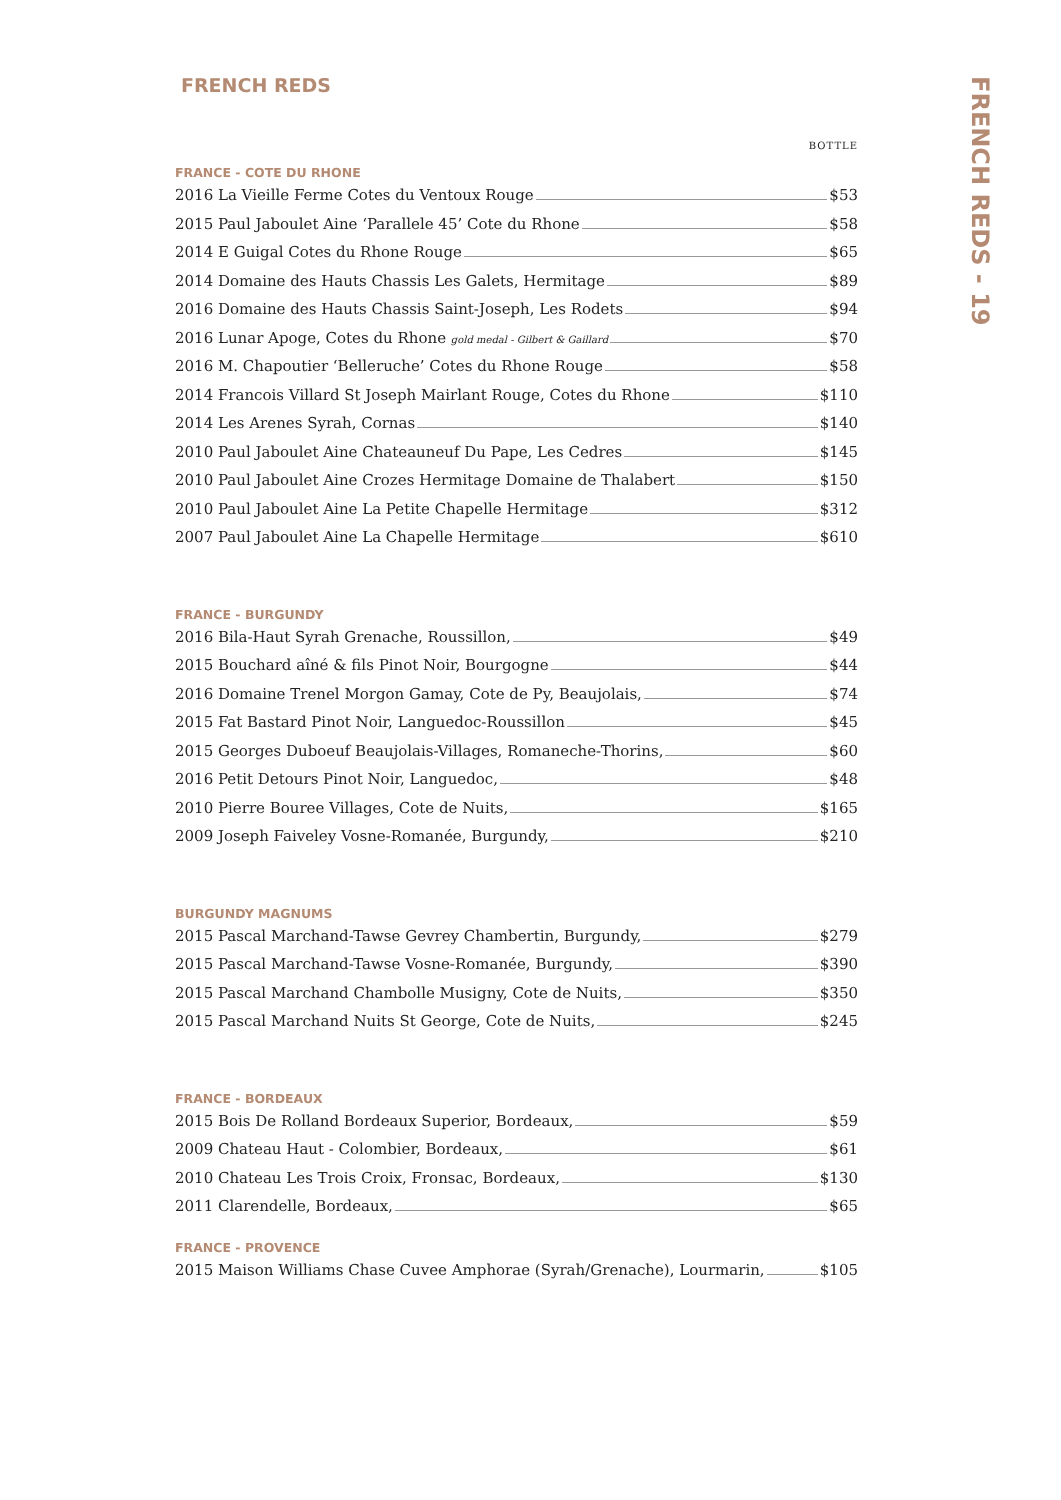FRENCH REDS
BOTTLE
FRANCE - COTE DU RHONE
2016 La Vieille Ferme Cotes du Ventoux Rouge $53
2015 Paul Jaboulet Aine ‘Parallele 45’ Cote du Rhone $58
2014 E Guigal Cotes du Rhone Rouge $65
2014 Domaine des Hauts Chassis Les Galets, Hermitage $89
2016 Domaine des Hauts Chassis Saint-Joseph, Les Rodets $94
2016 Lunar Apoge, Cotes du Rhone gold medal - Gilbert & Gaillard $70
2016 M. Chapoutier ‘Belleruche’ Cotes du Rhone Rouge $58
2014 Francois Villard St Joseph Mairlant Rouge, Cotes du Rhone $110
2014 Les Arenes Syrah, Cornas $140
2010 Paul Jaboulet Aine Chateauneuf Du Pape, Les Cedres $145
2010 Paul Jaboulet Aine Crozes Hermitage Domaine de Thalabert $150
2010 Paul Jaboulet Aine La Petite Chapelle Hermitage $312
2007 Paul Jaboulet Aine La Chapelle Hermitage $610
FRANCE - BURGUNDY
2016 Bila-Haut Syrah Grenache, Roussillon, $49
2015 Bouchard aîné & fils Pinot Noir, Bourgogne $44
2016 Domaine Trenel Morgon Gamay, Cote de Py, Beaujolais, $74
2015 Fat Bastard Pinot Noir, Languedoc-Roussillon $45
2015 Georges Duboeuf Beaujolais-Villages, Romaneche-Thorins, $60
2016 Petit Detours Pinot Noir, Languedoc, $48
2010 Pierre Bouree Villages, Cote de Nuits, $165
2009 Joseph Faiveley Vosne-Romanée, Burgundy, $210
BURGUNDY MAGNUMS
2015 Pascal Marchand-Tawse Gevrey Chambertin, Burgundy, $279
2015 Pascal Marchand-Tawse Vosne-Romanée, Burgundy, $390
2015 Pascal Marchand Chambolle Musigny, Cote de Nuits, $350
2015 Pascal Marchand Nuits St George, Cote de Nuits, $245
FRANCE - BORDEAUX
2015 Bois De Rolland Bordeaux Superior, Bordeaux, $59
2009 Chateau Haut - Colombier, Bordeaux, $61
2010 Chateau Les Trois Croix, Fronsac, Bordeaux, $130
2011 Clarendelle, Bordeaux, $65
FRANCE - PROVENCE
2015 Maison Williams Chase Cuvee Amphorae (Syrah/Grenache), Lourmarin, $105
FRENCH REDS - 19